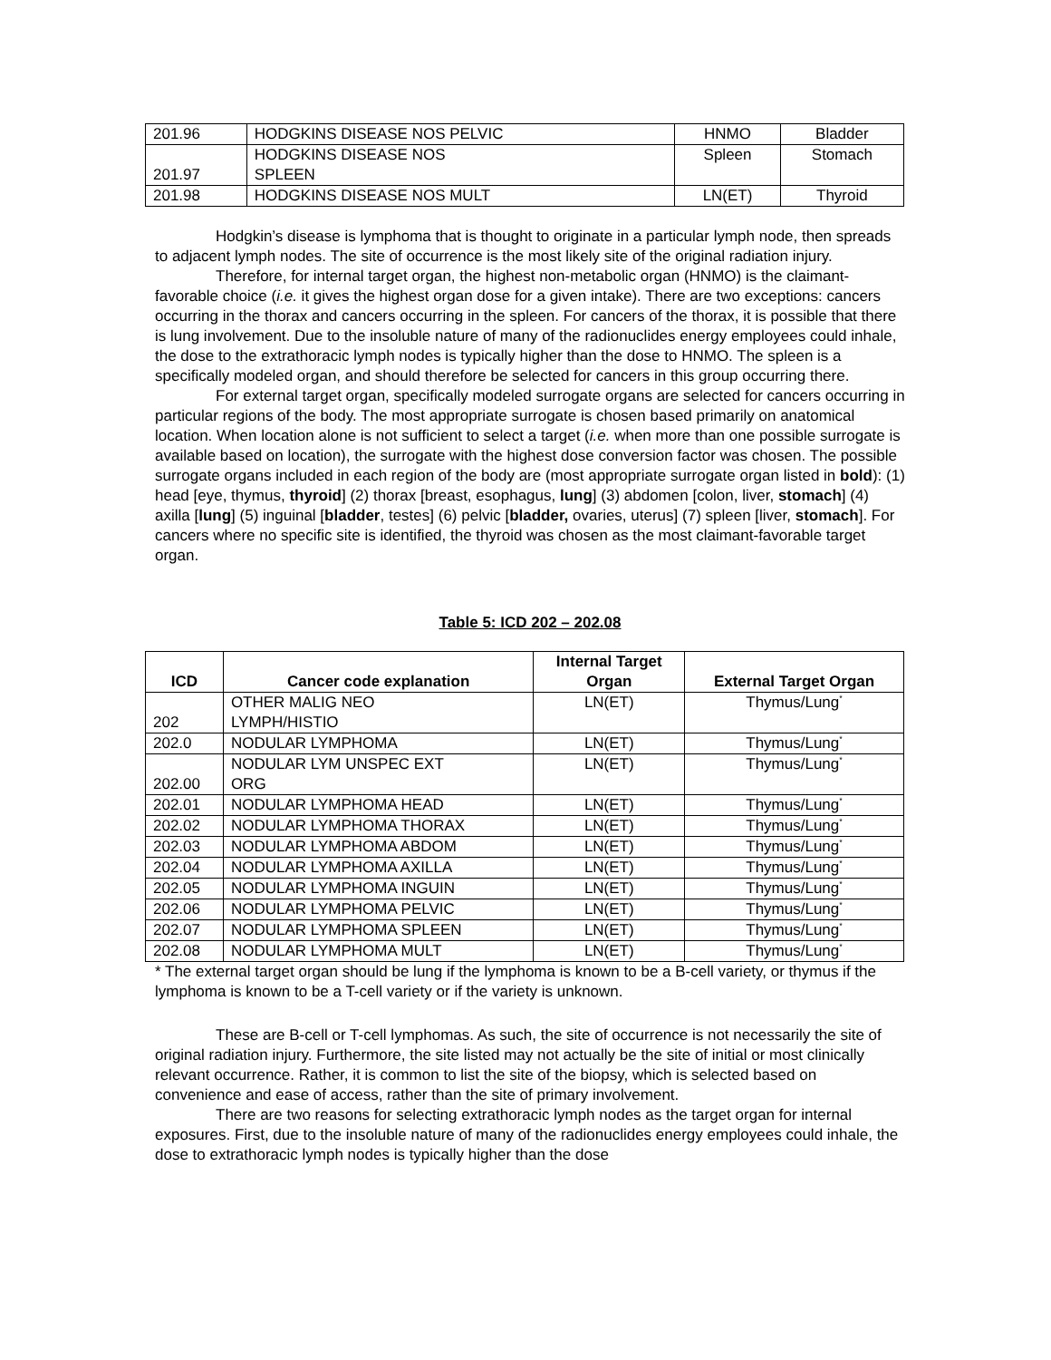| 201.96 | HODGKINS DISEASE NOS PELVIC | HNMO | Bladder |
| 201.97 | HODGKINS DISEASE NOS SPLEEN | Spleen | Stomach |
| 201.98 | HODGKINS DISEASE NOS MULT | LN(ET) | Thyroid |
Hodgkin’s disease is lymphoma that is thought to originate in a particular lymph node, then spreads to adjacent lymph nodes. The site of occurrence is the most likely site of the original radiation injury.
Therefore, for internal target organ, the highest non-metabolic organ (HNMO) is the claimant-favorable choice (i.e. it gives the highest organ dose for a given intake). There are two exceptions: cancers occurring in the thorax and cancers occurring in the spleen. For cancers of the thorax, it is possible that there is lung involvement. Due to the insoluble nature of many of the radionuclides energy employees could inhale, the dose to the extrathoracic lymph nodes is typically higher than the dose to HNMO. The spleen is a specifically modeled organ, and should therefore be selected for cancers in this group occurring there.
For external target organ, specifically modeled surrogate organs are selected for cancers occurring in particular regions of the body. The most appropriate surrogate is chosen based primarily on anatomical location. When location alone is not sufficient to select a target (i.e. when more than one possible surrogate is available based on location), the surrogate with the highest dose conversion factor was chosen. The possible surrogate organs included in each region of the body are (most appropriate surrogate organ listed in bold): (1) head [eye, thymus, thyroid] (2) thorax [breast, esophagus, lung] (3) abdomen [colon, liver, stomach] (4) axilla [lung] (5) inguinal [bladder, testes] (6) pelvic [bladder, ovaries, uterus] (7) spleen [liver, stomach]. For cancers where no specific site is identified, the thyroid was chosen as the most claimant-favorable target organ.
Table 5: ICD 202 – 202.08
| ICD | Cancer code explanation | Internal Target Organ | External Target Organ |
| --- | --- | --- | --- |
| 202 | OTHER MALIG NEO LYMPH/HISTIO | LN(ET) | Thymus/Lung<sup>*</sup> |
| 202.0 | NODULAR LYMPHOMA | LN(ET) | Thymus/Lung<sup>*</sup> |
| 202.00 | NODULAR LYM UNSPEC EXT ORG | LN(ET) | Thymus/Lung<sup>*</sup> |
| 202.01 | NODULAR LYMPHOMA HEAD | LN(ET) | Thymus/Lung<sup>*</sup> |
| 202.02 | NODULAR LYMPHOMA THORAX | LN(ET) | Thymus/Lung<sup>*</sup> |
| 202.03 | NODULAR LYMPHOMA ABDOM | LN(ET) | Thymus/Lung<sup>*</sup> |
| 202.04 | NODULAR LYMPHOMA AXILLA | LN(ET) | Thymus/Lung<sup>*</sup> |
| 202.05 | NODULAR LYMPHOMA INGUIN | LN(ET) | Thymus/Lung<sup>*</sup> |
| 202.06 | NODULAR LYMPHOMA PELVIC | LN(ET) | Thymus/Lung<sup>*</sup> |
| 202.07 | NODULAR LYMPHOMA SPLEEN | LN(ET) | Thymus/Lung<sup>*</sup> |
| 202.08 | NODULAR LYMPHOMA MULT | LN(ET) | Thymus/Lung<sup>*</sup> |
* The external target organ should be lung if the lymphoma is known to be a B-cell variety, or thymus if the lymphoma is known to be a T-cell variety or if the variety is unknown.
These are B-cell or T-cell lymphomas. As such, the site of occurrence is not necessarily the site of original radiation injury. Furthermore, the site listed may not actually be the site of initial or most clinically relevant occurrence. Rather, it is common to list the site of the biopsy, which is selected based on convenience and ease of access, rather than the site of primary involvement.
There are two reasons for selecting extrathoracic lymph nodes as the target organ for internal exposures. First, due to the insoluble nature of many of the radionuclides energy employees could inhale, the dose to extrathoracic lymph nodes is typically higher than the dose